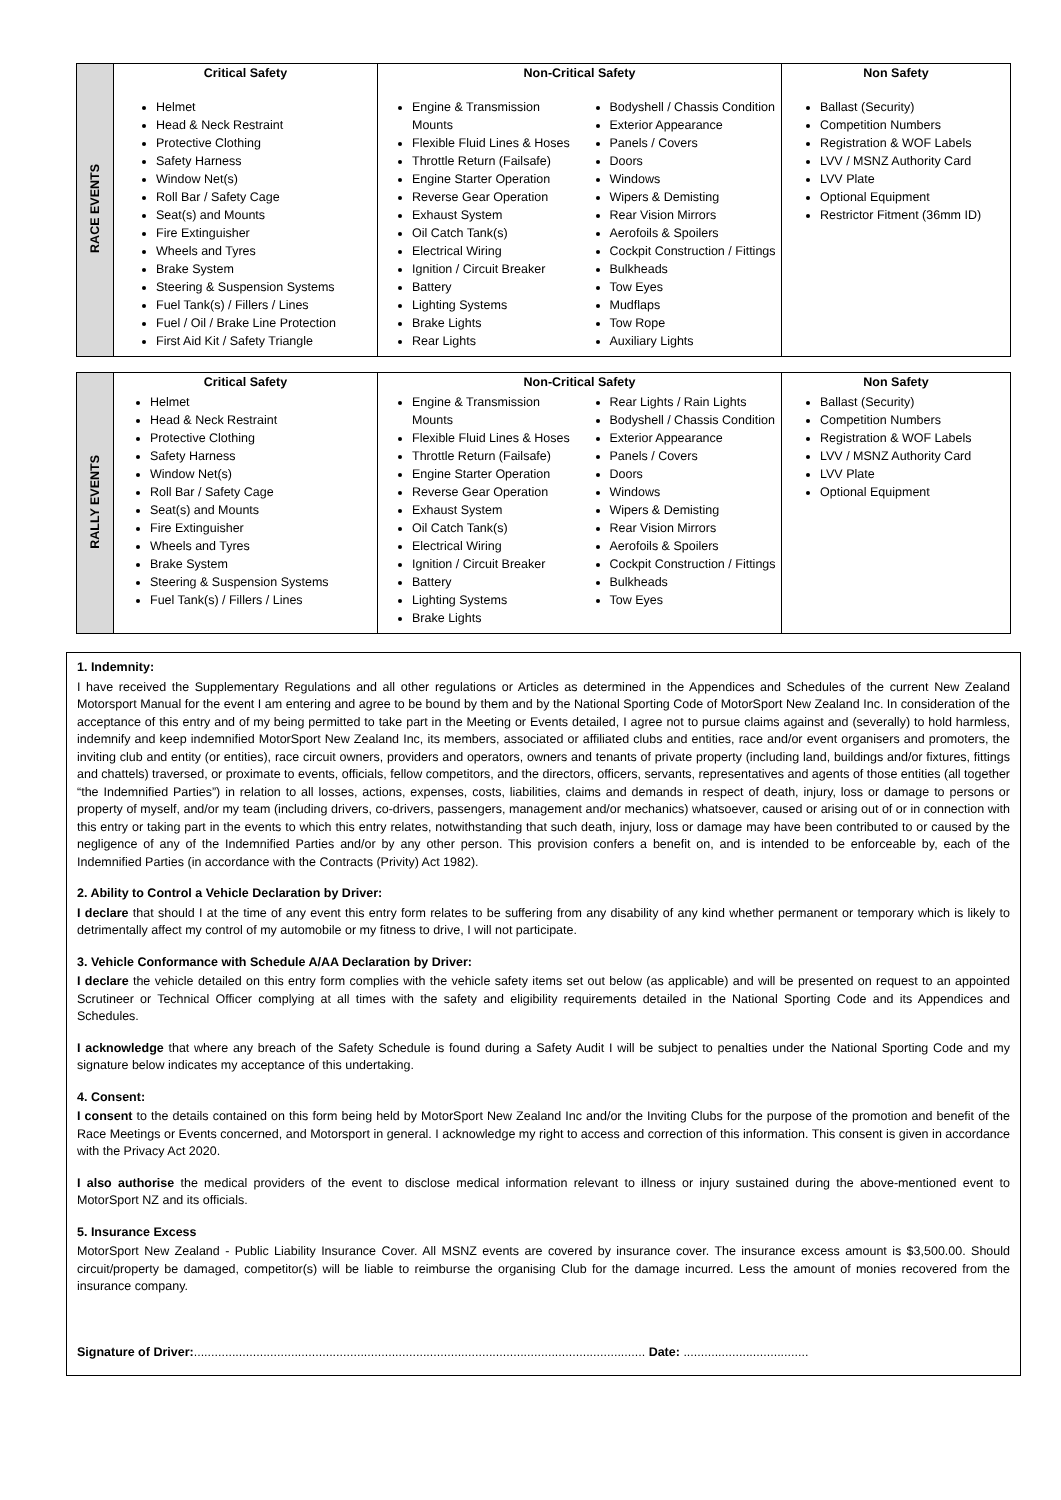| RACE EVENTS | Critical Safety | Non-Critical Safety | Non Safety |
| | Helmet Head & Neck Restraint Protective Clothing Safety Harness Window Net(s) Roll Bar / Safety Cage Seat(s) and Mounts Fire Extinguisher Wheels and Tyres Brake System Steering & Suspension Systems Fuel Tank(s) / Fillers / Lines Fuel / Oil / Brake Line Protection First Aid Kit / Safety Triangle | Engine & Transmission Mounts Flexible Fluid Lines & Hoses Throttle Return (Failsafe) Engine Starter Operation Reverse Gear Operation Exhaust System Oil Catch Tank(s) Electrical Wiring Ignition / Circuit Breaker Battery Lighting Systems Brake Lights Rear Lights Bodyshell / Chassis Condition Exterior Appearance Panels / Covers Doors Windows Wipers & Demisting Rear Vision Mirrors Aerofoils & Spoilers Cockpit Construction / Fittings Bulkheads Tow Eyes Mudflaps Tow Rope Auxiliary Lights | Ballast (Security) Competition Numbers Registration & WOF Labels LVV / MSNZ Authority Card LVV Plate Optional Equipment Restrictor Fitment (36mm ID) |
| RALLY EVENTS | Critical Safety | Non-Critical Safety | Non Safety |
| | Helmet Head & Neck Restraint Protective Clothing Safety Harness Window Net(s) Roll Bar / Safety Cage Seat(s) and Mounts Fire Extinguisher Wheels and Tyres Brake System Steering & Suspension Systems Fuel Tank(s) / Fillers / Lines | Engine & Transmission Mounts Flexible Fluid Lines & Hoses Throttle Return (Failsafe) Engine Starter Operation Reverse Gear Operation Exhaust System Oil Catch Tank(s) Electrical Wiring Ignition / Circuit Breaker Battery Lighting Systems Brake Lights Rear Lights / Rain Lights Bodyshell / Chassis Condition Exterior Appearance Panels / Covers Doors Windows Wipers & Demisting Rear Vision Mirrors Aerofoils & Spoilers Cockpit Construction / Fittings Bulkheads Tow Eyes | Ballast (Security) Competition Numbers Registration & WOF Labels LVV / MSNZ Authority Card LVV Plate Optional Equipment |
1. Indemnity:
I have received the Supplementary Regulations and all other regulations or Articles as determined in the Appendices and Schedules of the current New Zealand Motorsport Manual for the event I am entering and agree to be bound by them and by the National Sporting Code of MotorSport New Zealand Inc. In consideration of the acceptance of this entry and of my being permitted to take part in the Meeting or Events detailed, I agree not to pursue claims against and (severally) to hold harmless, indemnify and keep indemnified MotorSport New Zealand Inc, its members, associated or affiliated clubs and entities, race and/or event organisers and promoters, the inviting club and entity (or entities), race circuit owners, providers and operators, owners and tenants of private property (including land, buildings and/or fixtures, fittings and chattels) traversed, or proximate to events, officials, fellow competitors, and the directors, officers, servants, representatives and agents of those entities (all together “the Indemnified Parties”) in relation to all losses, actions, expenses, costs, liabilities, claims and demands in respect of death, injury, loss or damage to persons or property of myself, and/or my team (including drivers, co-drivers, passengers, management and/or mechanics) whatsoever, caused or arising out of or in connection with this entry or taking part in the events to which this entry relates, notwithstanding that such death, injury, loss or damage may have been contributed to or caused by the negligence of any of the Indemnified Parties and/or by any other person. This provision confers a benefit on, and is intended to be enforceable by, each of the Indemnified Parties (in accordance with the Contracts (Privity) Act 1982).
2. Ability to Control a Vehicle Declaration by Driver:
I declare that should I at the time of any event this entry form relates to be suffering from any disability of any kind whether permanent or temporary which is likely to detrimentally affect my control of my automobile or my fitness to drive, I will not participate.
3. Vehicle Conformance with Schedule A/AA Declaration by Driver:
I declare the vehicle detailed on this entry form complies with the vehicle safety items set out below (as applicable) and will be presented on request to an appointed Scrutineer or Technical Officer complying at all times with the safety and eligibility requirements detailed in the National Sporting Code and its Appendices and Schedules.
I acknowledge that where any breach of the Safety Schedule is found during a Safety Audit I will be subject to penalties under the National Sporting Code and my signature below indicates my acceptance of this undertaking.
4. Consent:
I consent to the details contained on this form being held by MotorSport New Zealand Inc and/or the Inviting Clubs for the purpose of the promotion and benefit of the Race Meetings or Events concerned, and Motorsport in general. I acknowledge my right to access and correction of this information. This consent is given in accordance with the Privacy Act 2020.
I also authorise the medical providers of the event to disclose medical information relevant to illness or injury sustained during the above-mentioned event to MotorSport NZ and its officials.
5. Insurance Excess
MotorSport New Zealand - Public Liability Insurance Cover. All MSNZ events are covered by insurance cover. The insurance excess amount is $3,500.00. Should circuit/property be damaged, competitor(s) will be liable to reimburse the organising Club for the damage incurred. Less the amount of monies recovered from the insurance company.
Signature of Driver:.................................................................................................................................. Date: ....................................